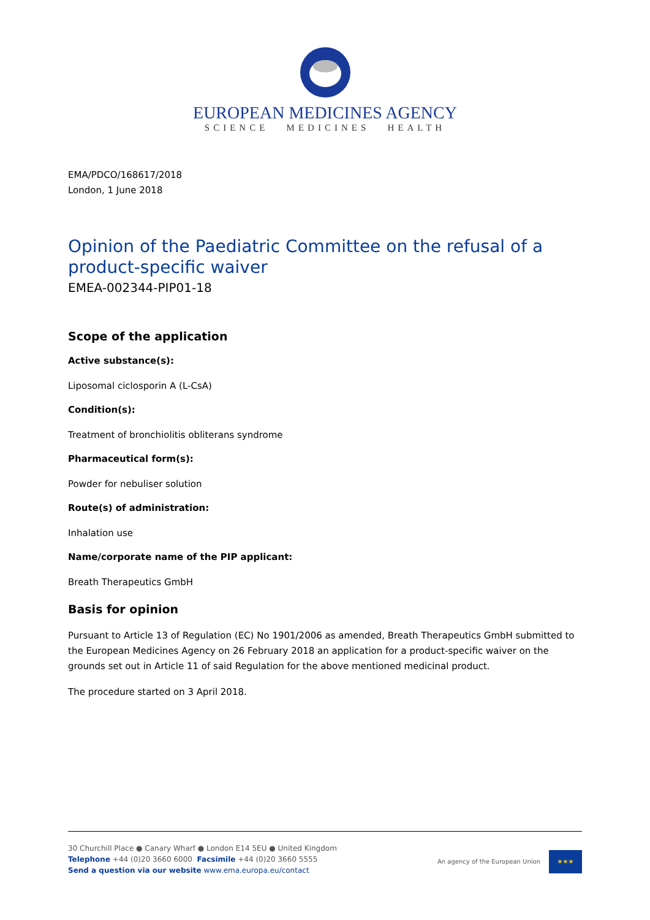EUROPEAN MEDICINES AGENCY
SCIENCE MEDICINES HEALTH
EMA/PDCO/168617/2018
London, 1 June 2018
Opinion of the Paediatric Committee on the refusal of a product-specific waiver
EMEA-002344-PIP01-18
Scope of the application
Active substance(s):
Liposomal ciclosporin A (L-CsA)
Condition(s):
Treatment of bronchiolitis obliterans syndrome
Pharmaceutical form(s):
Powder for nebuliser solution
Route(s) of administration:
Inhalation use
Name/corporate name of the PIP applicant:
Breath Therapeutics GmbH
Basis for opinion
Pursuant to Article 13 of Regulation (EC) No 1901/2006 as amended, Breath Therapeutics GmbH submitted to the European Medicines Agency on 26 February 2018 an application for a product-specific waiver on the grounds set out in Article 11 of said Regulation for the above mentioned medicinal product.
The procedure started on 3 April 2018.
30 Churchill Place ● Canary Wharf ● London E14 5EU ● United Kingdom
Telephone +44 (0)20 3660 6000 Facsimile +44 (0)20 3660 5555
Send a question via our website www.ema.europa.eu/contact
An agency of the European Union
★★★